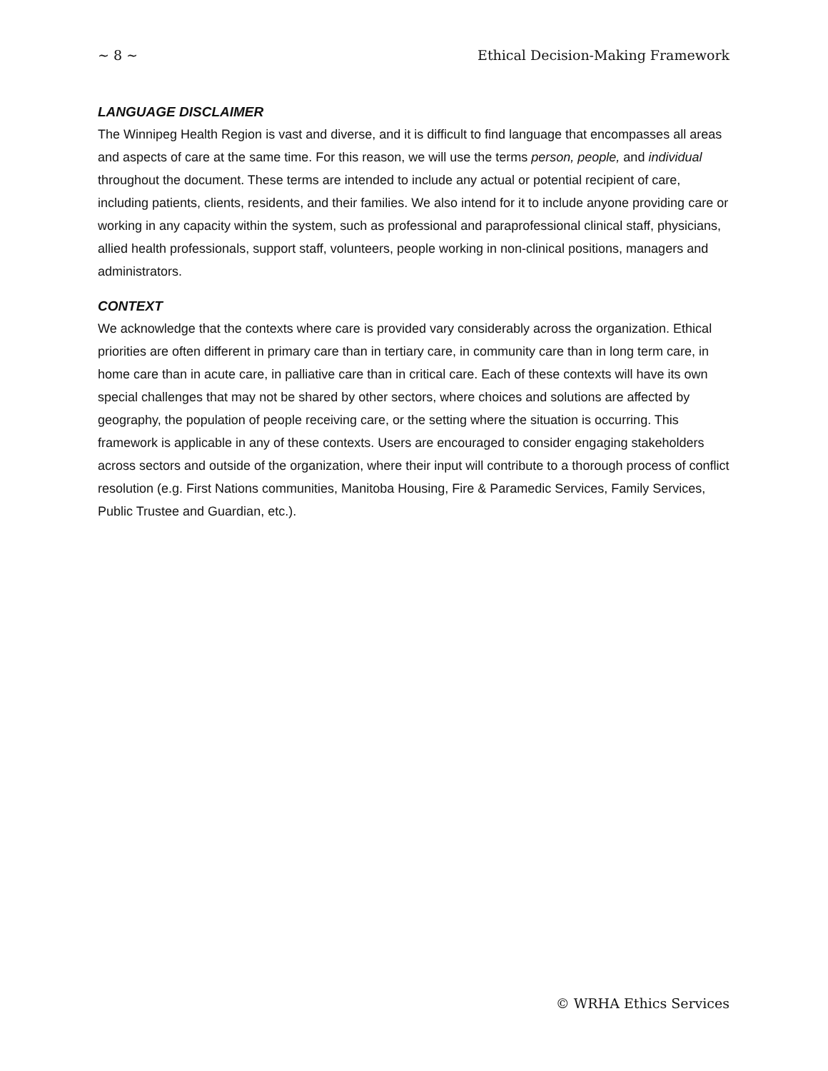~ 8 ~ Ethical Decision-Making Framework
LANGUAGE DISCLAIMER
The Winnipeg Health Region is vast and diverse, and it is difficult to find language that encompasses all areas and aspects of care at the same time. For this reason, we will use the terms person, people, and individual throughout the document. These terms are intended to include any actual or potential recipient of care, including patients, clients, residents, and their families. We also intend for it to include anyone providing care or working in any capacity within the system, such as professional and paraprofessional clinical staff, physicians, allied health professionals, support staff, volunteers, people working in non-clinical positions, managers and administrators.
CONTEXT
We acknowledge that the contexts where care is provided vary considerably across the organization. Ethical priorities are often different in primary care than in tertiary care, in community care than in long term care, in home care than in acute care, in palliative care than in critical care. Each of these contexts will have its own special challenges that may not be shared by other sectors, where choices and solutions are affected by geography, the population of people receiving care, or the setting where the situation is occurring. This framework is applicable in any of these contexts. Users are encouraged to consider engaging stakeholders across sectors and outside of the organization, where their input will contribute to a thorough process of conflict resolution (e.g. First Nations communities, Manitoba Housing, Fire & Paramedic Services, Family Services, Public Trustee and Guardian, etc.).
© WRHA Ethics Services